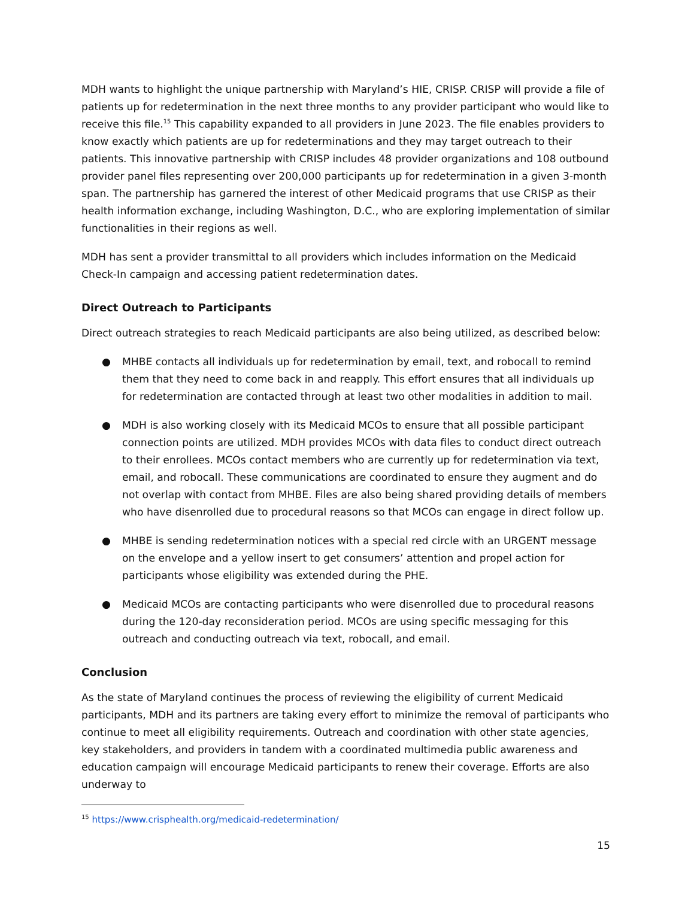MDH wants to highlight the unique partnership with Maryland’s HIE, CRISP. CRISP will provide a file of patients up for redetermination in the next three months to any provider participant who would like to receive this file.<sup>15</sup> This capability expanded to all providers in June 2023. The file enables providers to know exactly which patients are up for redeterminations and they may target outreach to their patients. This innovative partnership with CRISP includes 48 provider organizations and 108 outbound provider panel files representing over 200,000 participants up for redetermination in a given 3-month span. The partnership has garnered the interest of other Medicaid programs that use CRISP as their health information exchange, including Washington, D.C., who are exploring implementation of similar functionalities in their regions as well.
MDH has sent a provider transmittal to all providers which includes information on the Medicaid Check-In campaign and accessing patient redetermination dates.
Direct Outreach to Participants
Direct outreach strategies to reach Medicaid participants are also being utilized, as described below:
● MHBE contacts all individuals up for redetermination by email, text, and robocall to remind them that they need to come back in and reapply. This effort ensures that all individuals up for redetermination are contacted through at least two other modalities in addition to mail.
● MDH is also working closely with its Medicaid MCOs to ensure that all possible participant connection points are utilized. MDH provides MCOs with data files to conduct direct outreach to their enrollees. MCOs contact members who are currently up for redetermination via text, email, and robocall. These communications are coordinated to ensure they augment and do not overlap with contact from MHBE. Files are also being shared providing details of members who have disenrolled due to procedural reasons so that MCOs can engage in direct follow up.
● MHBE is sending redetermination notices with a special red circle with an URGENT message on the envelope and a yellow insert to get consumers’ attention and propel action for participants whose eligibility was extended during the PHE.
● Medicaid MCOs are contacting participants who were disenrolled due to procedural reasons during the 120-day reconsideration period. MCOs are using specific messaging for this outreach and conducting outreach via text, robocall, and email.
Conclusion
As the state of Maryland continues the process of reviewing the eligibility of current Medicaid participants, MDH and its partners are taking every effort to minimize the removal of participants who continue to meet all eligibility requirements. Outreach and coordination with other state agencies, key stakeholders, and providers in tandem with a coordinated multimedia public awareness and education campaign will encourage Medicaid participants to renew their coverage. Efforts are also underway to
<sup>15</sup> https://www.crisphealth.org/medicaid-redetermination/
15